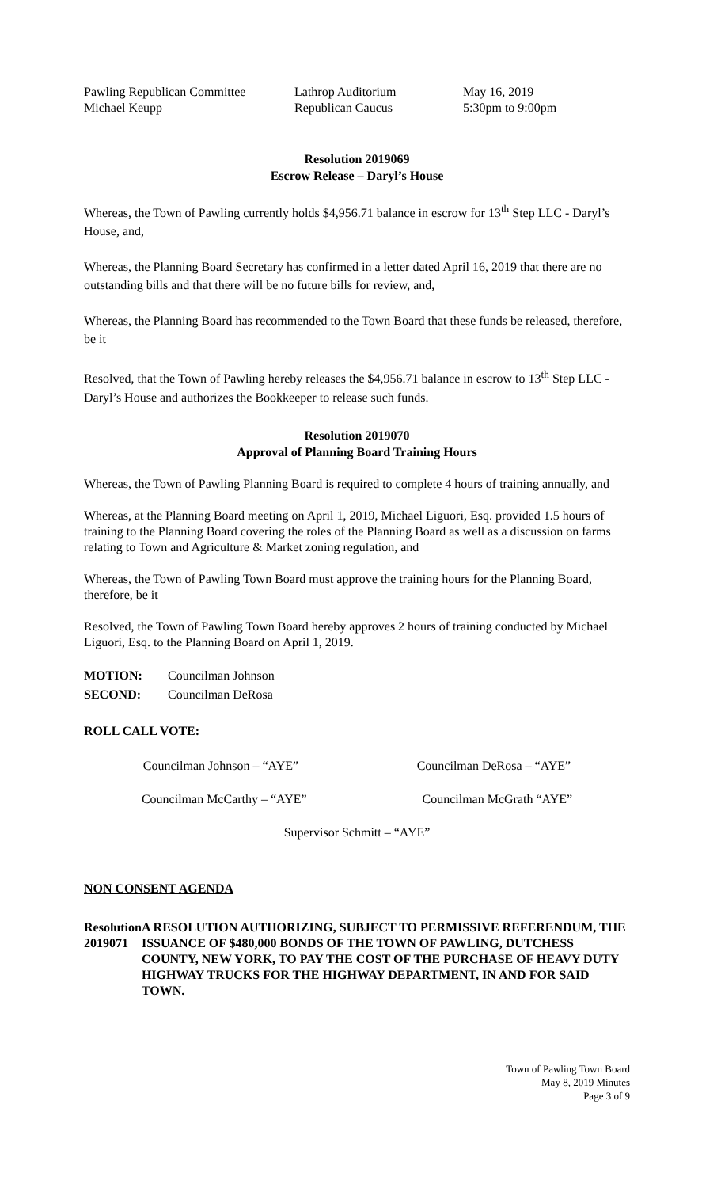Pawling Republican Committee
Michael Keupp
Lathrop Auditorium
Republican Caucus
May 16, 2019
5:30pm to 9:00pm
Resolution 2019069
Escrow Release – Daryl’s House
Whereas, the Town of Pawling currently holds $4,956.71 balance in escrow for 13<sup>th</sup> Step LLC - Daryl’s House, and,
Whereas, the Planning Board Secretary has confirmed in a letter dated April 16, 2019 that there are no outstanding bills and that there will be no future bills for review, and,
Whereas, the Planning Board has recommended to the Town Board that these funds be released, therefore, be it
Resolved, that the Town of Pawling hereby releases the $4,956.71 balance in escrow to 13<sup>th</sup> Step LLC - Daryl’s House and authorizes the Bookkeeper to release such funds.
Resolution 2019070
Approval of Planning Board Training Hours
Whereas, the Town of Pawling Planning Board is required to complete 4 hours of training annually, and
Whereas, at the Planning Board meeting on April 1, 2019, Michael Liguori, Esq. provided 1.5 hours of training to the Planning Board covering the roles of the Planning Board as well as a discussion on farms relating to Town and Agriculture & Market zoning regulation, and
Whereas, the Town of Pawling Town Board must approve the training hours for the Planning Board, therefore, be it
Resolved, the Town of Pawling Town Board hereby approves 2 hours of training conducted by Michael Liguori, Esq. to the Planning Board on April 1, 2019.
MOTION: Councilman Johnson
SECOND: Councilman DeRosa
ROLL CALL VOTE:
Councilman Johnson – “AYE” Councilman DeRosa – “AYE”
Councilman McCarthy – “AYE” Councilman McGrath “AYE”
Supervisor Schmitt – “AYE”
NON CONSENT AGENDA
Resolution 2019071 A RESOLUTION AUTHORIZING, SUBJECT TO PERMISSIVE REFERENDUM, THE ISSUANCE OF $480,000 BONDS OF THE TOWN OF PAWLING, DUTCHESS COUNTY, NEW YORK, TO PAY THE COST OF THE PURCHASE OF HEAVY DUTY HIGHWAY TRUCKS FOR THE HIGHWAY DEPARTMENT, IN AND FOR SAID TOWN.
Town of Pawling Town Board
May 8, 2019 Minutes
Page 3 of 9